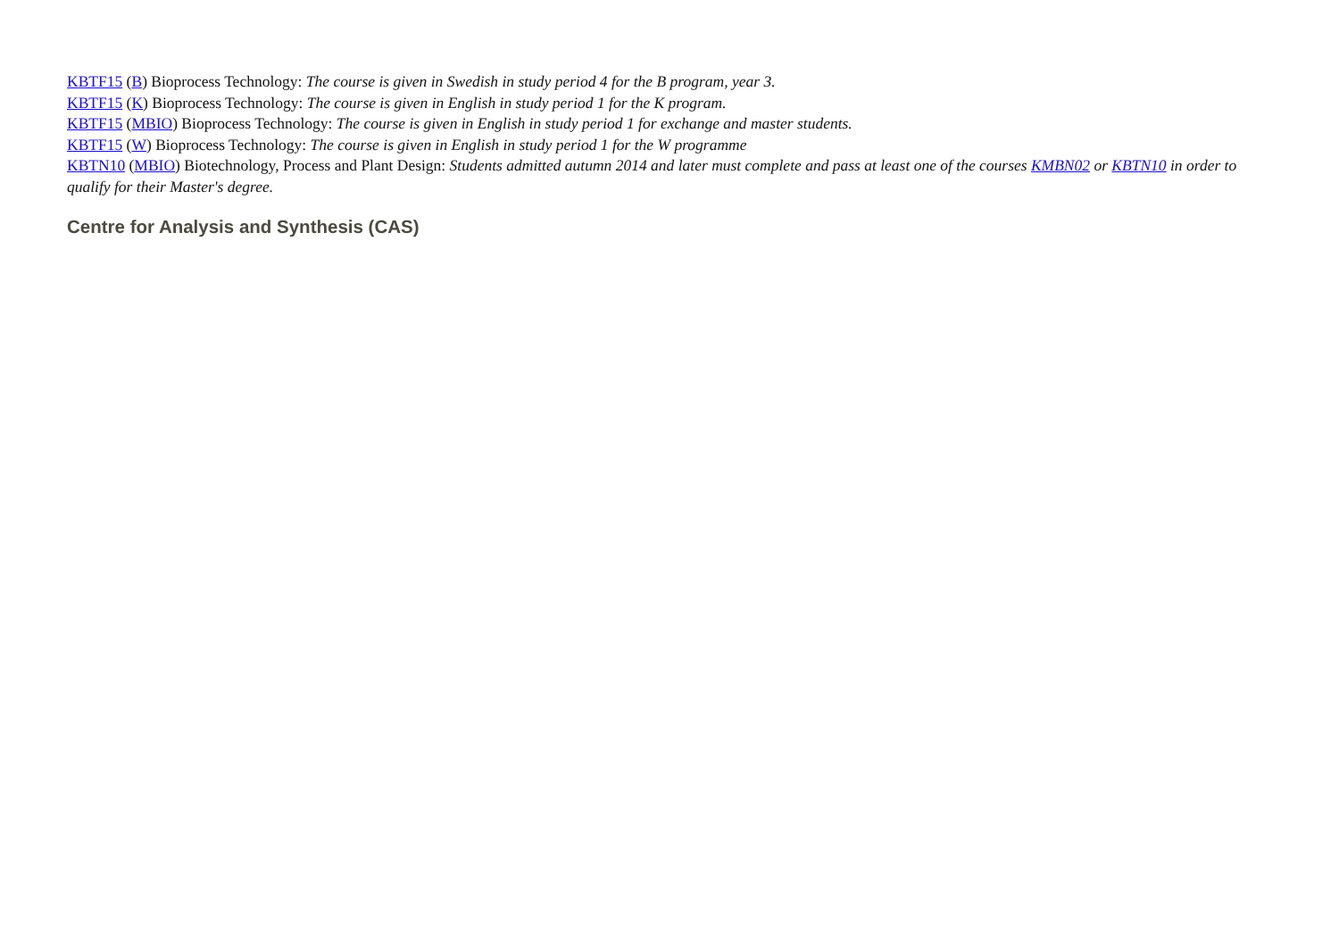KBTF15 (B) Bioprocess Technology: The course is given in Swedish in study period 4 for the B program, year 3.
KBTF15 (K) Bioprocess Technology: The course is given in English in study period 1 for the K program.
KBTF15 (MBIO) Bioprocess Technology: The course is given in English in study period 1 for exchange and master students.
KBTF15 (W) Bioprocess Technology: The course is given in English in study period 1 for the W programme
KBTN10 (MBIO) Biotechnology, Process and Plant Design: Students admitted autumn 2014 and later must complete and pass at least one of the courses KMBN02 or KBTN10 in order to qualify for their Master's degree.
Centre for Analysis and Synthesis (CAS)